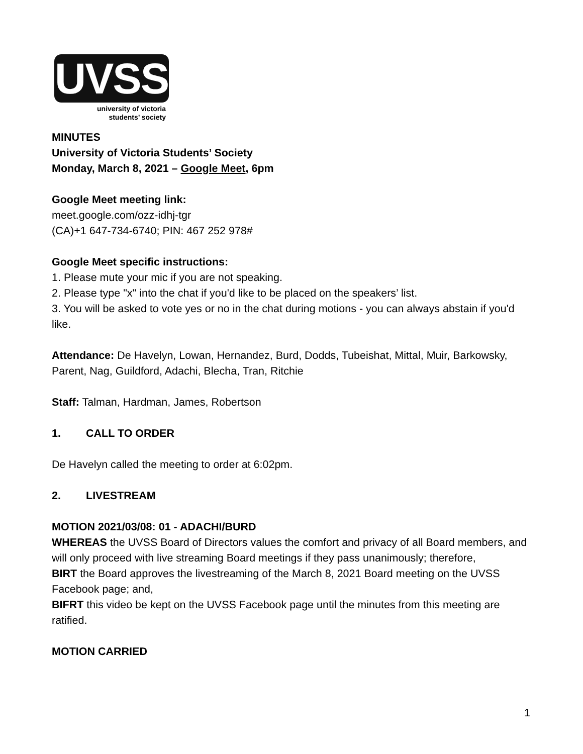UVSS
university of victoria
students’ society
MINUTES
University of Victoria Students’ Society
Monday, March 8, 2021 – Google Meet, 6pm
Google Meet meeting link:
meet.google.com/ozz-idhj-tgr
(CA)+1 647-734-6740; PIN: 467 252 978#
Google Meet specific instructions:
1. Please mute your mic if you are not speaking.
2. Please type "x" into the chat if you'd like to be placed on the speakers’ list.
3. You will be asked to vote yes or no in the chat during motions - you can always abstain if you'd like.
Attendance: De Havelyn, Lowan, Hernandez, Burd, Dodds, Tubeishat, Mittal, Muir, Barkowsky, Parent, Nag, Guildford, Adachi, Blecha, Tran, Ritchie
Staff: Talman, Hardman, James, Robertson
1. CALL TO ORDER
De Havelyn called the meeting to order at 6:02pm.
2. LIVESTREAM
MOTION 2021/03/08: 01 - ADACHI/BURD
WHEREAS the UVSS Board of Directors values the comfort and privacy of all Board members, and will only proceed with live streaming Board meetings if they pass unanimously; therefore,
BIRT the Board approves the livestreaming of the March 8, 2021 Board meeting on the UVSS Facebook page; and,
BIFRT this video be kept on the UVSS Facebook page until the minutes from this meeting are ratified.
MOTION CARRIED
1